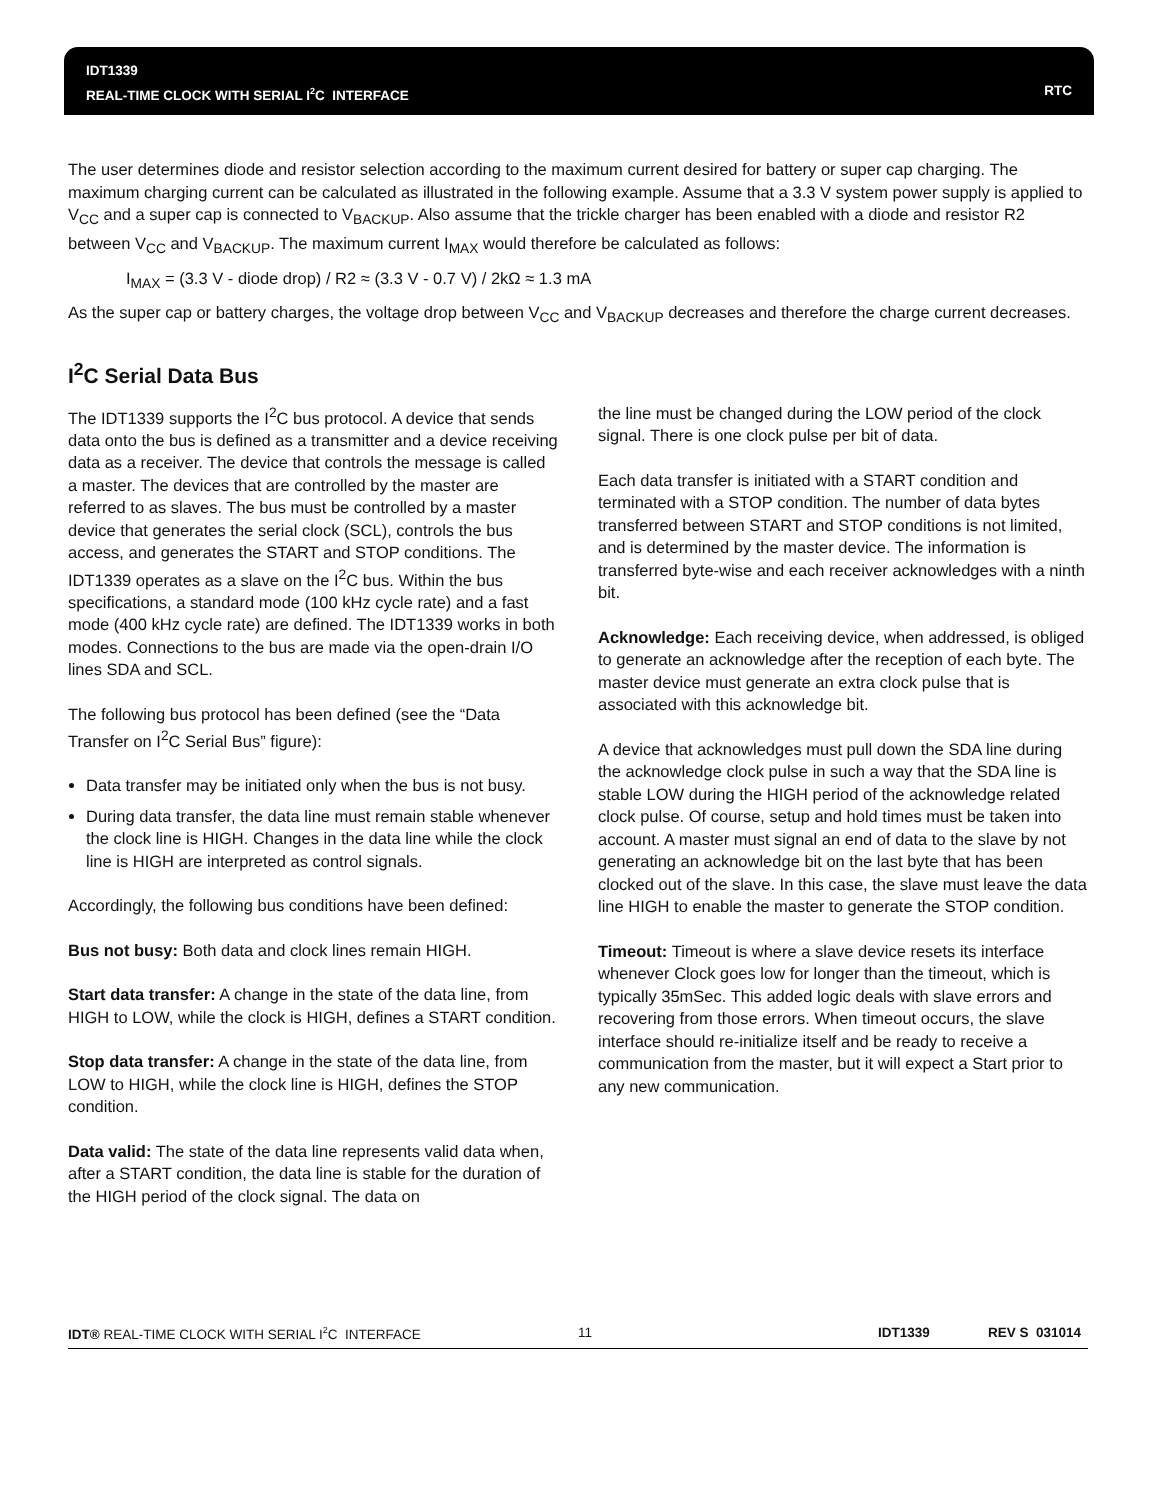IDT1339
REAL-TIME CLOCK WITH SERIAL I<sup>2</sup>C INTERFACE
RTC
The user determines diode and resistor selection according to the maximum current desired for battery or super cap charging. The maximum charging current can be calculated as illustrated in the following example. Assume that a 3.3 V system power supply is applied to V<sub>CC</sub> and a super cap is connected to V<sub>BACKUP</sub>. Also assume that the trickle charger has been enabled with a diode and resistor R2 between V<sub>CC</sub> and V<sub>BACKUP</sub>. The maximum current I<sub>MAX</sub> would therefore be calculated as follows:
I<sub>MAX</sub> = (3.3 V - diode drop) / R2 ≈ (3.3 V - 0.7 V) / 2kΩ ≈ 1.3 mA
As the super cap or battery charges, the voltage drop between V<sub>CC</sub> and V<sub>BACKUP</sub> decreases and therefore the charge current decreases.
I<sup>2</sup>C Serial Data Bus
The IDT1339 supports the I<sup>2</sup>C bus protocol. A device that sends data onto the bus is defined as a transmitter and a device receiving data as a receiver. The device that controls the message is called a master. The devices that are controlled by the master are referred to as slaves. The bus must be controlled by a master device that generates the serial clock (SCL), controls the bus access, and generates the START and STOP conditions. The IDT1339 operates as a slave on the I<sup>2</sup>C bus. Within the bus specifications, a standard mode (100 kHz cycle rate) and a fast mode (400 kHz cycle rate) are defined. The IDT1339 works in both modes. Connections to the bus are made via the open-drain I/O lines SDA and SCL.
The following bus protocol has been defined (see the “Data Transfer on I<sup>2</sup>C Serial Bus” figure):
Data transfer may be initiated only when the bus is not busy.
During data transfer, the data line must remain stable whenever the clock line is HIGH. Changes in the data line while the clock line is HIGH are interpreted as control signals.
Accordingly, the following bus conditions have been defined:
Bus not busy: Both data and clock lines remain HIGH.
Start data transfer: A change in the state of the data line, from HIGH to LOW, while the clock is HIGH, defines a START condition.
Stop data transfer: A change in the state of the data line, from LOW to HIGH, while the clock line is HIGH, defines the STOP condition.
Data valid: The state of the data line represents valid data when, after a START condition, the data line is stable for the duration of the HIGH period of the clock signal. The data on
the line must be changed during the LOW period of the clock signal. There is one clock pulse per bit of data.
Each data transfer is initiated with a START condition and terminated with a STOP condition. The number of data bytes transferred between START and STOP conditions is not limited, and is determined by the master device. The information is transferred byte-wise and each receiver acknowledges with a ninth bit.
Acknowledge: Each receiving device, when addressed, is obliged to generate an acknowledge after the reception of each byte. The master device must generate an extra clock pulse that is associated with this acknowledge bit.
A device that acknowledges must pull down the SDA line during the acknowledge clock pulse in such a way that the SDA line is stable LOW during the HIGH period of the acknowledge related clock pulse. Of course, setup and hold times must be taken into account. A master must signal an end of data to the slave by not generating an acknowledge bit on the last byte that has been clocked out of the slave. In this case, the slave must leave the data line HIGH to enable the master to generate the STOP condition.
Timeout: Timeout is where a slave device resets its interface whenever Clock goes low for longer than the timeout, which is typically 35mSec. This added logic deals with slave errors and recovering from those errors. When timeout occurs, the slave interface should re-initialize itself and be ready to receive a communication from the master, but it will expect a Start prior to any new communication.
IDT® REAL-TIME CLOCK WITH SERIAL I<sup>2</sup>C INTERFACE 11 IDT1339 REV S 031014